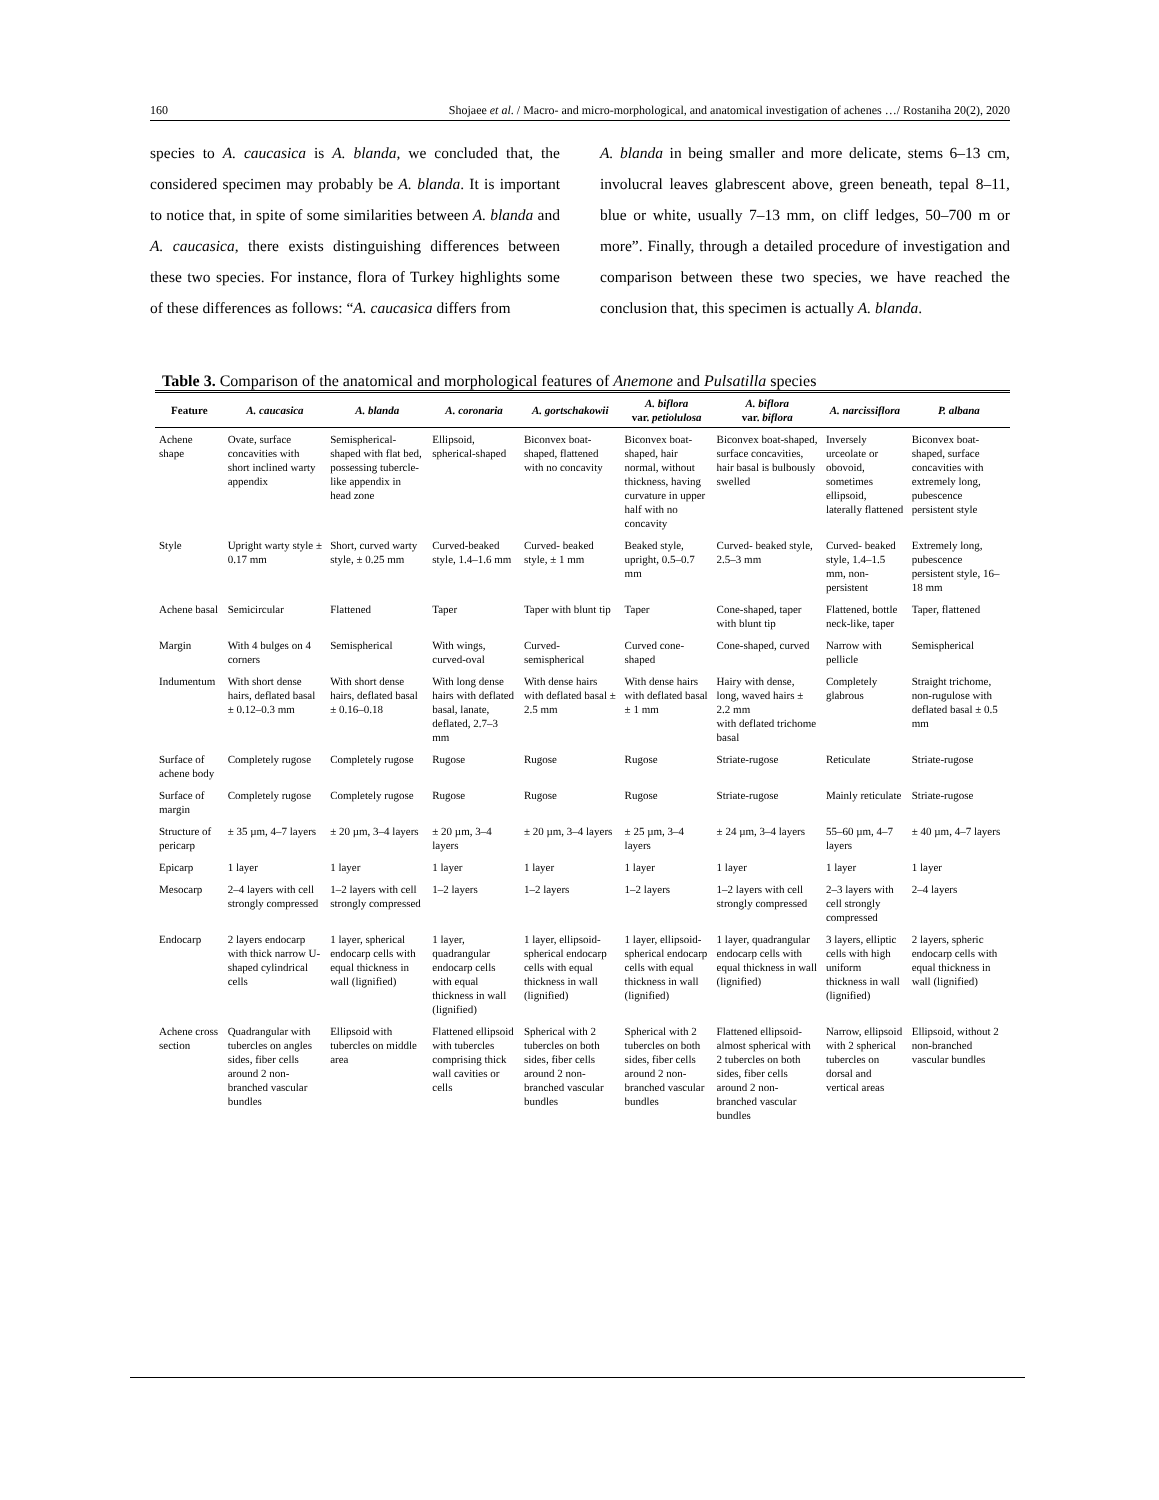160 Shojaee et al. / Macro- and micro-morphological, and anatomical investigation of achenes …/ Rostaniha 20(2), 2020
species to A. caucasica is A. blanda, we concluded that, the considered specimen may probably be A. blanda. It is important to notice that, in spite of some similarities between A. blanda and A. caucasica, there exists distinguishing differences between these two species. For instance, flora of Turkey highlights some of these differences as follows: “A. caucasica differs from
A. blanda in being smaller and more delicate, stems 6–13 cm, involucral leaves glabrescent above, green beneath, tepal 8–11, blue or white, usually 7–13 mm, on cliff ledges, 50–700 m or more”. Finally, through a detailed procedure of investigation and comparison between these two species, we have reached the conclusion that, this specimen is actually A. blanda.
Table 3. Comparison of the anatomical and morphological features of Anemone and Pulsatilla species
| Feature | A. caucasica | A. blanda | A. coronaria | A. gortschakowii | A. biflora var. petiolulosa | A. biflora var. biflora | A. narcissiflora | P. albana |
| --- | --- | --- | --- | --- | --- | --- | --- | --- |
| Achene shape | Ovate, surface concavities with short inclined warty appendix | Semispherical-shaped with flat bed, possessing tubercle-like appendix in head zone | Ellipsoid, spherical-shaped | Biconvex boat-shaped, flattened with no concavity | Biconvex boat-shaped, hair normal, without thickness, having curvature in upper half with no concavity | Biconvex boat-shaped, surface concavities, hair basal is bulbously swelled | Inversely urceolate or obovoid, sometimes ellipsoid, laterally flattened | Biconvex boat-shaped, surface concavities with extremely long, pubescence persistent style |
| Style | Upright warty style ± 0.17 mm | Short, curved warty style, ± 0.25 mm | Curved-beaked style, 1.4–1.6 mm | Curved- beaked style, ± 1 mm | Beaked style, upright, 0.5–0.7 mm | Curved- beaked style, 2.5–3 mm | Curved- beaked style, 1.4–1.5 mm, non-persistent | Extremely long, pubescence persistent style, 16–18 mm |
| Achene basal | Semicircular | Flattened | Taper | Taper with blunt tip | Taper | Cone-shaped, taper with blunt tip | Flattened, bottle neck-like, taper | Taper, flattened |
| Margin | With 4 bulges on 4 corners | Semispherical | With wings, curved-oval | Curved-semispherical | Curved cone-shaped | Cone-shaped, curved | Narrow with pellicle | Semispherical |
| Indumentum | With short dense hairs, deflated basal ± 0.12–0.3 mm | With short dense hairs, deflated basal ± 0.16–0.18 | With long dense hairs with deflated basal, lanate, deflated, 2.7–3 mm | With dense hairs with deflated basal ± 2.5 mm | With dense hairs with deflated basal ± 1 mm | Hairy with dense, long, waved hairs ± 2.2 mm with deflated trichome basal | Completely glabrous | Straight trichome, non-rugulose with deflated basal ± 0.5 mm |
| Surface of achene body | Completely rugose | Completely rugose | Rugose | Rugose | Rugose | Striate-rugose | Reticulate | Striate-rugose |
| Surface of margin | Completely rugose | Completely rugose | Rugose | Rugose | Rugose | Striate-rugose | Mainly reticulate | Striate-rugose |
| Structure of pericarp | ± 35 µm, 4–7 layers | ± 20 µm, 3–4 layers | ± 20 µm, 3–4 layers | ± 20 µm, 3–4 layers | ± 25 µm, 3–4 layers | ± 24 µm, 3–4 layers | 55–60 µm, 4–7 layers | ± 40 µm, 4–7 layers |
| Epicarp | 1 layer | 1 layer | 1 layer | 1 layer | 1 layer | 1 layer | 1 layer | 1 layer |
| Mesocarp | 2–4 layers with cell strongly compressed | 1–2 layers with cell strongly compressed | 1–2 layers | 1–2 layers | 1–2 layers | 1–2 layers with cell strongly compressed | 2–3 layers with cell strongly compressed | 2–4 layers |
| Endocarp | 2 layers endocarp with thick narrow U-shaped cylindrical cells | 1 layer, spherical endocarp cells with equal thickness in wall (lignified) | 1 layer, quadrangular endocarp cells with equal thickness in wall (lignified) | 1 layer, ellipsoid-spherical endocarp cells with equal thickness in wall (lignified) | 1 layer, ellipsoid-spherical endocarp cells with equal thickness in wall (lignified) | 1 layer, quadrangular endocarp cells with equal thickness in wall (lignified) | 3 layers, elliptic cells with high uniform thickness in wall (lignified) | 2 layers, spheric endocarp cells with equal thickness in wall (lignified) |
| Achene cross section | Quadrangular with tubercles on angles sides, fiber cells around 2 non-branched vascular bundles | Ellipsoid with tubercles on middle area | Flattened ellipsoid with tubercles comprising thick wall cavities or cells | Spherical with 2 tubercles on both sides, fiber cells around 2 non-branched vascular bundles | Spherical with 2 tubercles on both sides, fiber cells around 2 non-branched vascular bundles | Flattened ellipsoid-almost spherical with 2 tubercles on both sides, fiber cells around 2 non-branched vascular bundles | Narrow, ellipsoid with 2 spherical tubercles on dorsal and vertical areas | Ellipsoid, without 2 non-branched vascular bundles |